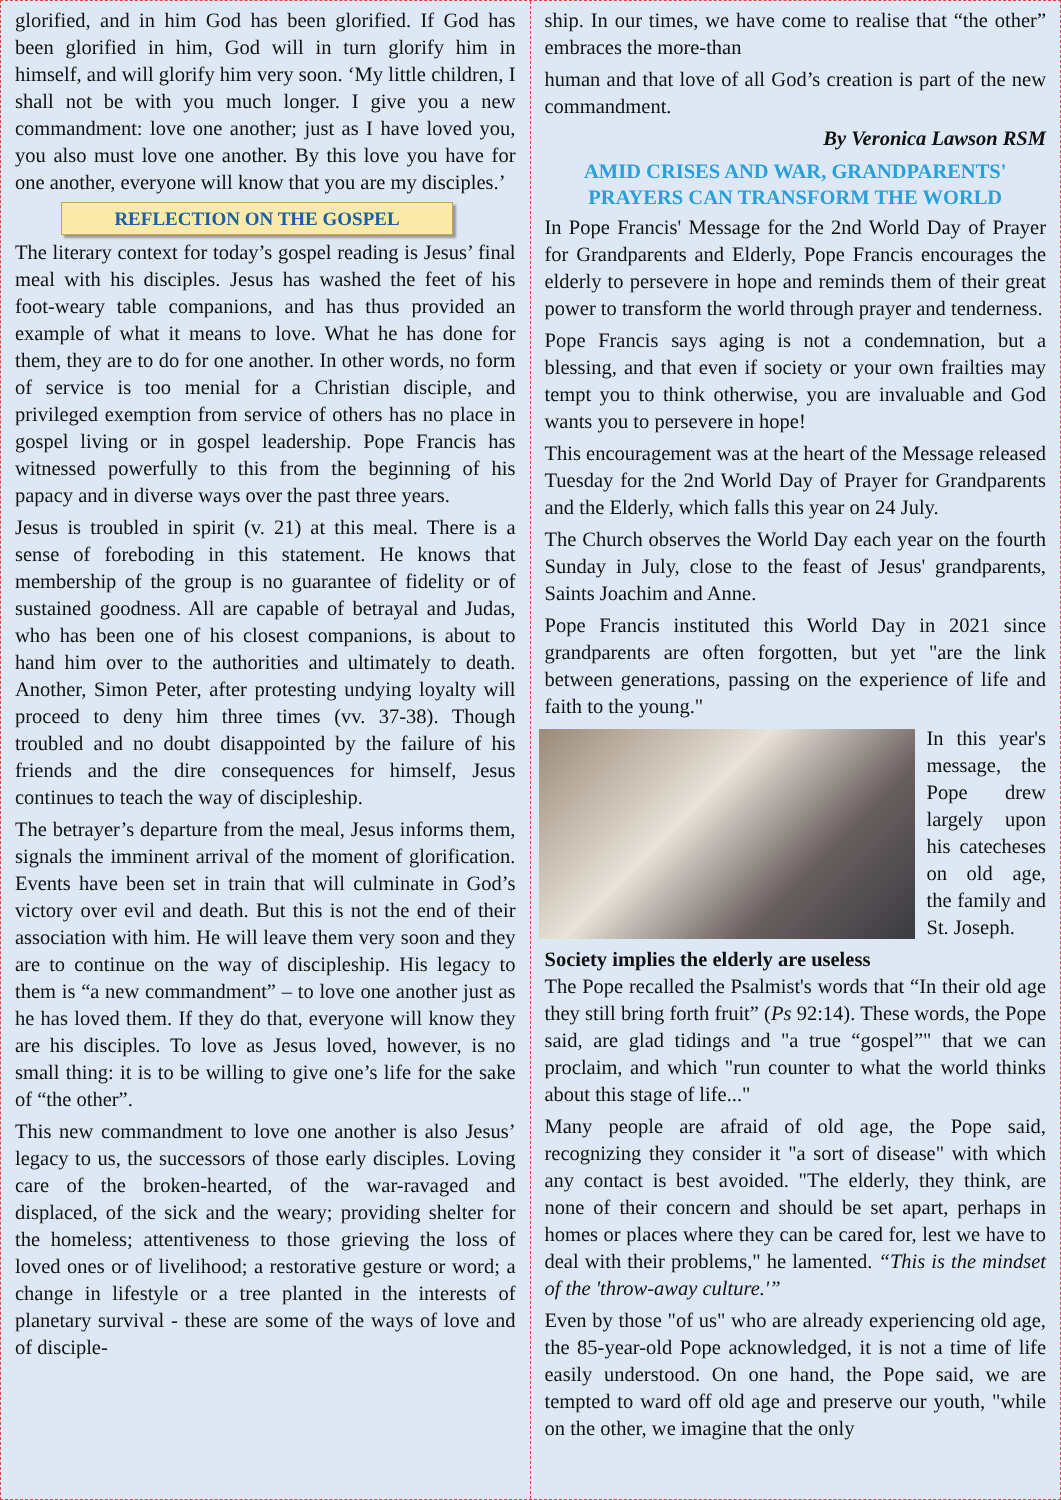glorified, and in him God has been glorified. If God has been glorified in him, God will in turn glorify him in himself, and will glorify him very soon. ‘My little children, I shall not be with you much longer. I give you a new commandment: love one another; just as I have loved you, you also must love one another. By this love you have for one another, everyone will know that you are my disciples.’
REFLECTION ON THE GOSPEL
The literary context for today’s gospel reading is Jesus’ final meal with his disciples. Jesus has washed the feet of his foot-weary table companions, and has thus provided an example of what it means to love. What he has done for them, they are to do for one another. In other words, no form of service is too menial for a Christian disciple, and privileged exemption from service of others has no place in gospel living or in gospel leadership. Pope Francis has witnessed powerfully to this from the beginning of his papacy and in diverse ways over the past three years.
Jesus is troubled in spirit (v. 21) at this meal. There is a sense of foreboding in this statement. He knows that membership of the group is no guarantee of fidelity or of sustained goodness. All are capable of betrayal and Judas, who has been one of his closest companions, is about to hand him over to the authorities and ultimately to death. Another, Simon Peter, after protesting undying loyalty will proceed to deny him three times (vv. 37-38). Though troubled and no doubt disappointed by the failure of his friends and the dire consequences for himself, Jesus continues to teach the way of discipleship.
The betrayer’s departure from the meal, Jesus informs them, signals the imminent arrival of the moment of glorification. Events have been set in train that will culminate in God’s victory over evil and death. But this is not the end of their association with him. He will leave them very soon and they are to continue on the way of discipleship. His legacy to them is “a new commandment” – to love one another just as he has loved them. If they do that, everyone will know they are his disciples. To love as Jesus loved, however, is no small thing: it is to be willing to give one’s life for the sake of “the other”.
This new commandment to love one another is also Jesus’ legacy to us, the successors of those early disciples. Loving care of the broken-hearted, of the war-ravaged and displaced, of the sick and the weary; providing shelter for the homeless; attentiveness to those grieving the loss of loved ones or of livelihood; a restorative gesture or word; a change in lifestyle or a tree planted in the interests of planetary survival - these are some of the ways of love and of disciple-
ship. In our times, we have come to realise that “the other” embraces the more-than
human and that love of all God’s creation is part of the new commandment.
By Veronica Lawson RSM
AMID CRISES AND WAR, GRANDPARENTS'
PRAYERS CAN TRANSFORM THE WORLD
In Pope Francis' Message for the 2nd World Day of Prayer for Grandparents and Elderly, Pope Francis encourages the elderly to persevere in hope and reminds them of their great power to transform the world through prayer and tenderness.
Pope Francis says aging is not a condemnation, but a blessing, and that even if society or your own frailties may tempt you to think otherwise, you are invaluable and God wants you to persevere in hope!
This encouragement was at the heart of the Message released Tuesday for the 2nd World Day of Prayer for Grandparents and the Elderly, which falls this year on 24 July.
The Church observes the World Day each year on the fourth Sunday in July, close to the feast of Jesus' grandparents, Saints Joachim and Anne.
Pope Francis instituted this World Day in 2021 since grandparents are often forgotten, but yet "are the link between generations, passing on the experience of life and faith to the young."
In this year's message, the Pope drew largely upon his catecheses on old age, the family and St. Joseph.
Society implies the elderly are useless
The Pope recalled the Psalmist's words that “In their old age they still bring forth fruit” (Ps 92:14). These words, the Pope said, are glad tidings and "a true “gospel”" that we can proclaim, and which "run counter to what the world thinks about this stage of life..."
Many people are afraid of old age, the Pope said, recognizing they consider it "a sort of disease" with which any contact is best avoided. "The elderly, they think, are none of their concern and should be set apart, perhaps in homes or places where they can be cared for, lest we have to deal with their problems," he lamented. “This is the mindset of the 'throw-away culture.'”
Even by those "of us" who are already experiencing old age, the 85-year-old Pope acknowledged, it is not a time of life easily understood. On one hand, the Pope said, we are tempted to ward off old age and preserve our youth, "while on the other, we imagine that the only